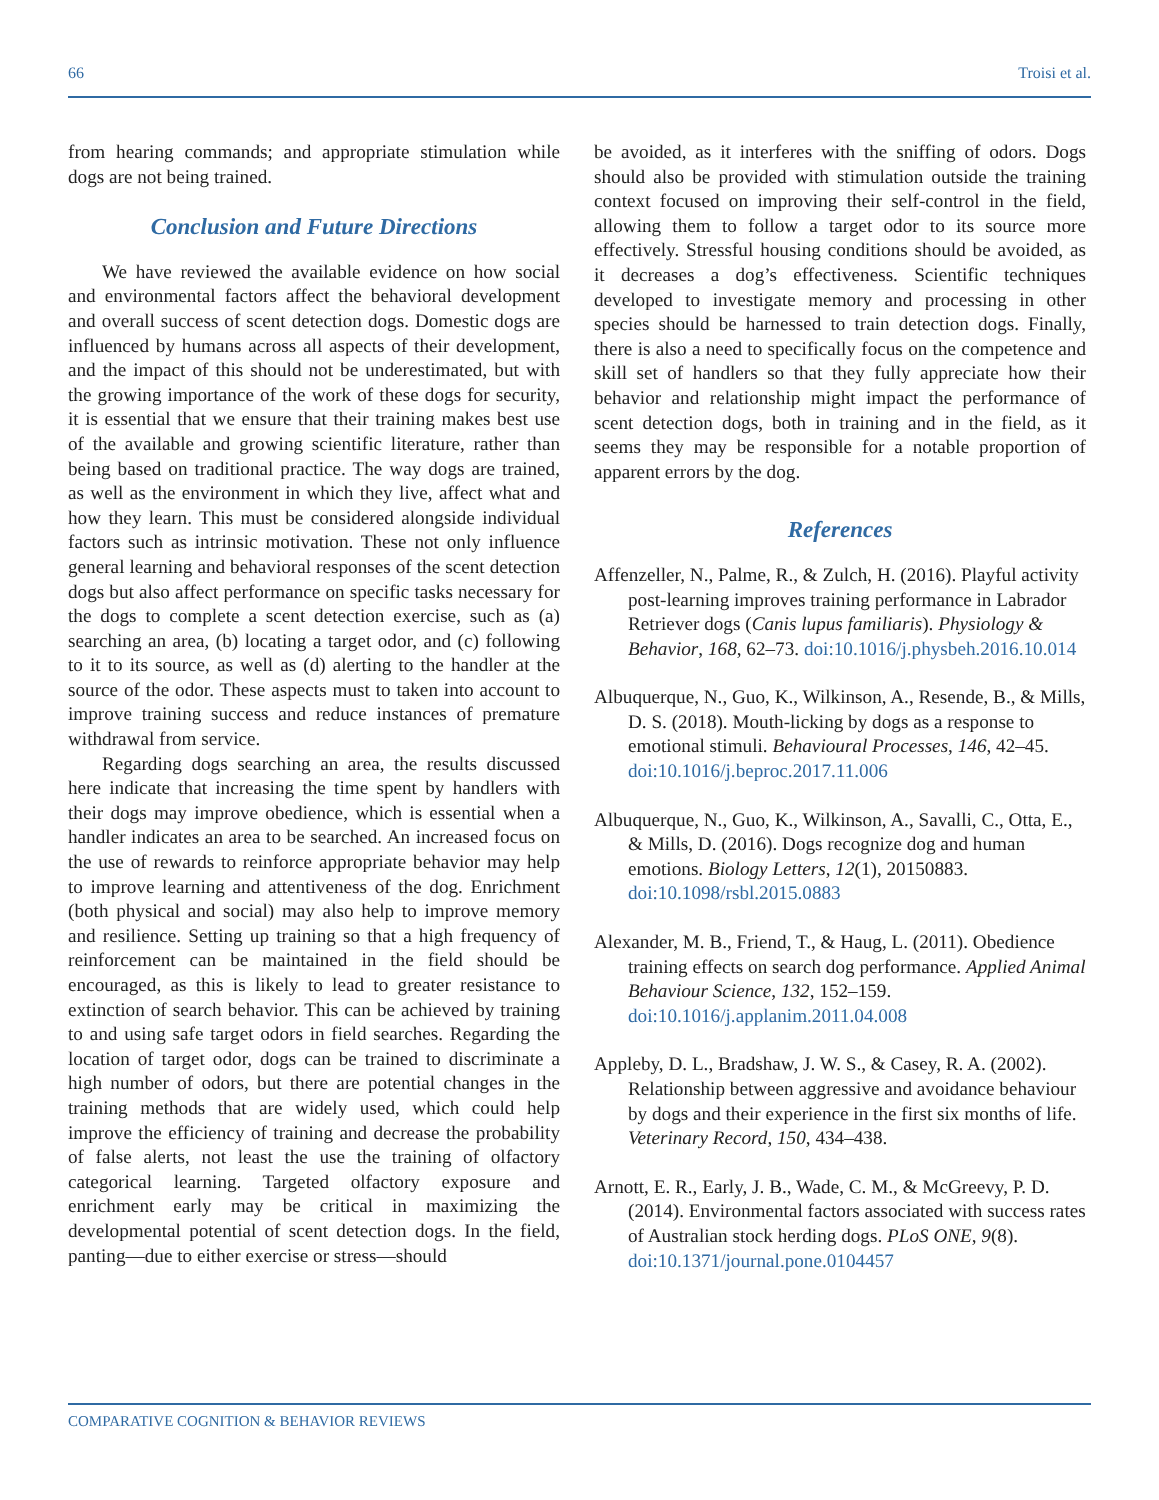66 Troisi et al.
from hearing commands; and appropriate stimulation while dogs are not being trained.
Conclusion and Future Directions
We have reviewed the available evidence on how social and environmental factors affect the behavioral development and overall success of scent detection dogs. Domestic dogs are influenced by humans across all aspects of their development, and the impact of this should not be underestimated, but with the growing importance of the work of these dogs for security, it is essential that we ensure that their training makes best use of the available and growing scientific literature, rather than being based on traditional practice. The way dogs are trained, as well as the environment in which they live, affect what and how they learn. This must be considered alongside individual factors such as intrinsic motivation. These not only influence general learning and behavioral responses of the scent detection dogs but also affect performance on specific tasks necessary for the dogs to complete a scent detection exercise, such as (a) searching an area, (b) locating a target odor, and (c) following to it to its source, as well as (d) alerting to the handler at the source of the odor. These aspects must to taken into account to improve training success and reduce instances of premature withdrawal from service.
Regarding dogs searching an area, the results discussed here indicate that increasing the time spent by handlers with their dogs may improve obedience, which is essential when a handler indicates an area to be searched. An increased focus on the use of rewards to reinforce appropriate behavior may help to improve learning and attentiveness of the dog. Enrichment (both physical and social) may also help to improve memory and resilience. Setting up training so that a high frequency of reinforcement can be maintained in the field should be encouraged, as this is likely to lead to greater resistance to extinction of search behavior. This can be achieved by training to and using safe target odors in field searches. Regarding the location of target odor, dogs can be trained to discriminate a high number of odors, but there are potential changes in the training methods that are widely used, which could help improve the efficiency of training and decrease the probability of false alerts, not least the use the training of olfactory categorical learning. Targeted olfactory exposure and enrichment early may be critical in maximizing the developmental potential of scent detection dogs. In the field, panting—due to either exercise or stress—should
be avoided, as it interferes with the sniffing of odors. Dogs should also be provided with stimulation outside the training context focused on improving their self-control in the field, allowing them to follow a target odor to its source more effectively. Stressful housing conditions should be avoided, as it decreases a dog’s effectiveness. Scientific techniques developed to investigate memory and processing in other species should be harnessed to train detection dogs. Finally, there is also a need to specifically focus on the competence and skill set of handlers so that they fully appreciate how their behavior and relationship might impact the performance of scent detection dogs, both in training and in the field, as it seems they may be responsible for a notable proportion of apparent errors by the dog.
References
Affenzeller, N., Palme, R., & Zulch, H. (2016). Playful activity post-learning improves training performance in Labrador Retriever dogs (Canis lupus familiaris). Physiology & Behavior, 168, 62–73. doi:10.1016/j.physbeh.2016.10.014
Albuquerque, N., Guo, K., Wilkinson, A., Resende, B., & Mills, D. S. (2018). Mouth-licking by dogs as a response to emotional stimuli. Behavioural Processes, 146, 42–45. doi:10.1016/j.beproc.2017.11.006
Albuquerque, N., Guo, K., Wilkinson, A., Savalli, C., Otta, E., & Mills, D. (2016). Dogs recognize dog and human emotions. Biology Letters, 12(1), 20150883. doi:10.1098/rsbl.2015.0883
Alexander, M. B., Friend, T., & Haug, L. (2011). Obedience training effects on search dog performance. Applied Animal Behaviour Science, 132, 152–159. doi:10.1016/j.applanim.2011.04.008
Appleby, D. L., Bradshaw, J. W. S., & Casey, R. A. (2002). Relationship between aggressive and avoidance behaviour by dogs and their experience in the first six months of life. Veterinary Record, 150, 434–438.
Arnott, E. R., Early, J. B., Wade, C. M., & McGreevy, P. D. (2014). Environmental factors associated with success rates of Australian stock herding dogs. PLoS ONE, 9(8). doi:10.1371/journal.pone.0104457
COMPARATIVE COGNITION & BEHAVIOR REVIEWS